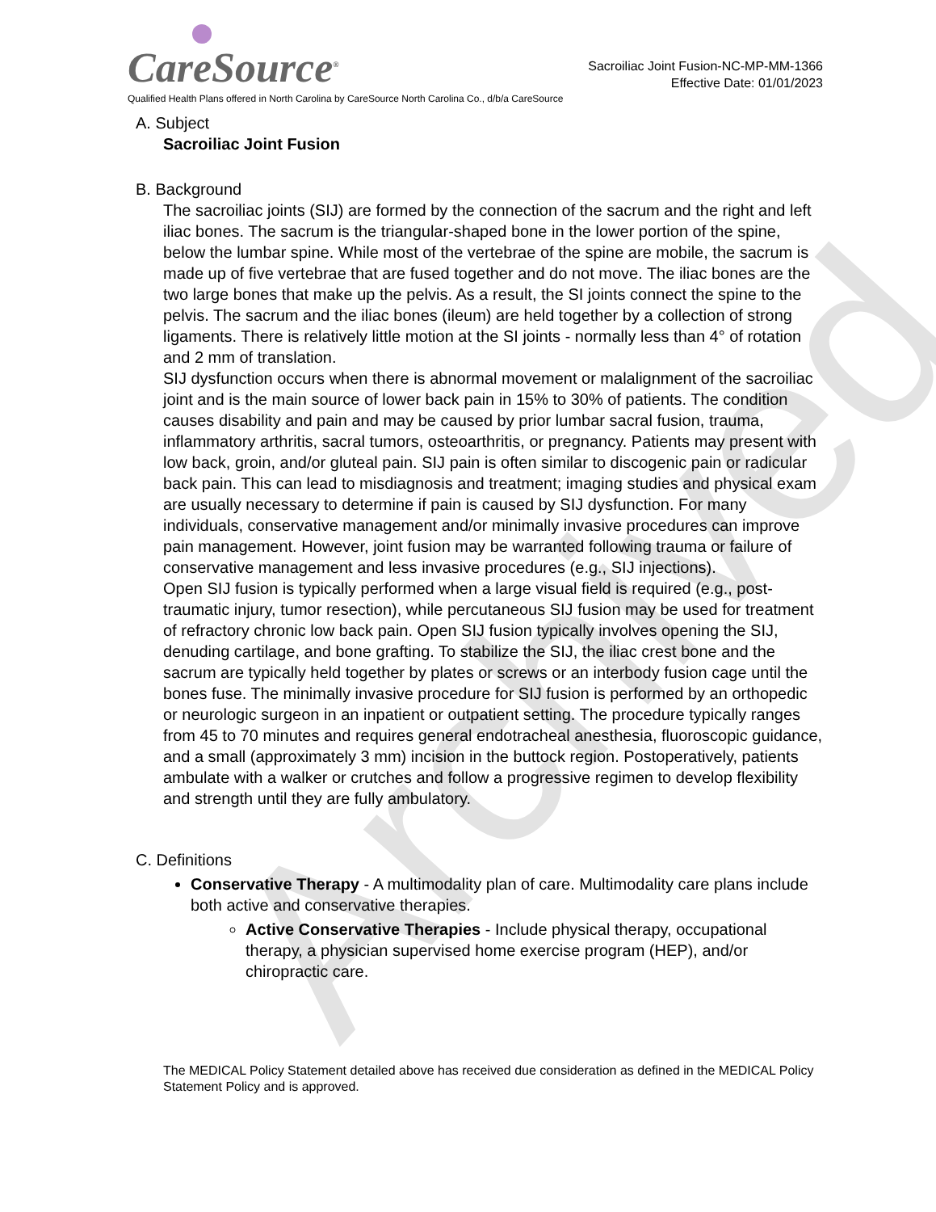Archived
CareSource<sup>®</sup>
Sacroiliac Joint Fusion-NC-MP-MM-1366
Effective Date: 01/01/2023
Qualified Health Plans offered in North Carolina by CareSource North Carolina Co., d/b/a CareSource
A. Subject
Sacroiliac Joint Fusion
B. Background
The sacroiliac joints (SIJ) are formed by the connection of the sacrum and the right and left iliac bones. The sacrum is the triangular-shaped bone in the lower portion of the spine, below the lumbar spine. While most of the vertebrae of the spine are mobile, the sacrum is made up of five vertebrae that are fused together and do not move. The iliac bones are the two large bones that make up the pelvis. As a result, the SI joints connect the spine to the pelvis. The sacrum and the iliac bones (ileum) are held together by a collection of strong ligaments. There is relatively little motion at the SI joints - normally less than 4° of rotation and 2 mm of translation.
SIJ dysfunction occurs when there is abnormal movement or malalignment of the sacroiliac joint and is the main source of lower back pain in 15% to 30% of patients. The condition causes disability and pain and may be caused by prior lumbar sacral fusion, trauma, inflammatory arthritis, sacral tumors, osteoarthritis, or pregnancy. Patients may present with low back, groin, and/or gluteal pain. SIJ pain is often similar to discogenic pain or radicular back pain. This can lead to misdiagnosis and treatment; imaging studies and physical exam are usually necessary to determine if pain is caused by SIJ dysfunction. For many individuals, conservative management and/or minimally invasive procedures can improve pain management. However, joint fusion may be warranted following trauma or failure of conservative management and less invasive procedures (e.g., SIJ injections).
Open SIJ fusion is typically performed when a large visual field is required (e.g., post-traumatic injury, tumor resection), while percutaneous SIJ fusion may be used for treatment of refractory chronic low back pain. Open SIJ fusion typically involves opening the SIJ, denuding cartilage, and bone grafting. To stabilize the SIJ, the iliac crest bone and the sacrum are typically held together by plates or screws or an interbody fusion cage until the bones fuse. The minimally invasive procedure for SIJ fusion is performed by an orthopedic or neurologic surgeon in an inpatient or outpatient setting. The procedure typically ranges from 45 to 70 minutes and requires general endotracheal anesthesia, fluoroscopic guidance, and a small (approximately 3 mm) incision in the buttock region. Postoperatively, patients ambulate with a walker or crutches and follow a progressive regimen to develop flexibility and strength until they are fully ambulatory.
C. Definitions
Conservative Therapy - A multimodality plan of care. Multimodality care plans include both active and conservative therapies.
Active Conservative Therapies - Include physical therapy, occupational therapy, a physician supervised home exercise program (HEP), and/or chiropractic care.
The MEDICAL Policy Statement detailed above has received due consideration as defined in the MEDICAL Policy Statement Policy and is approved.